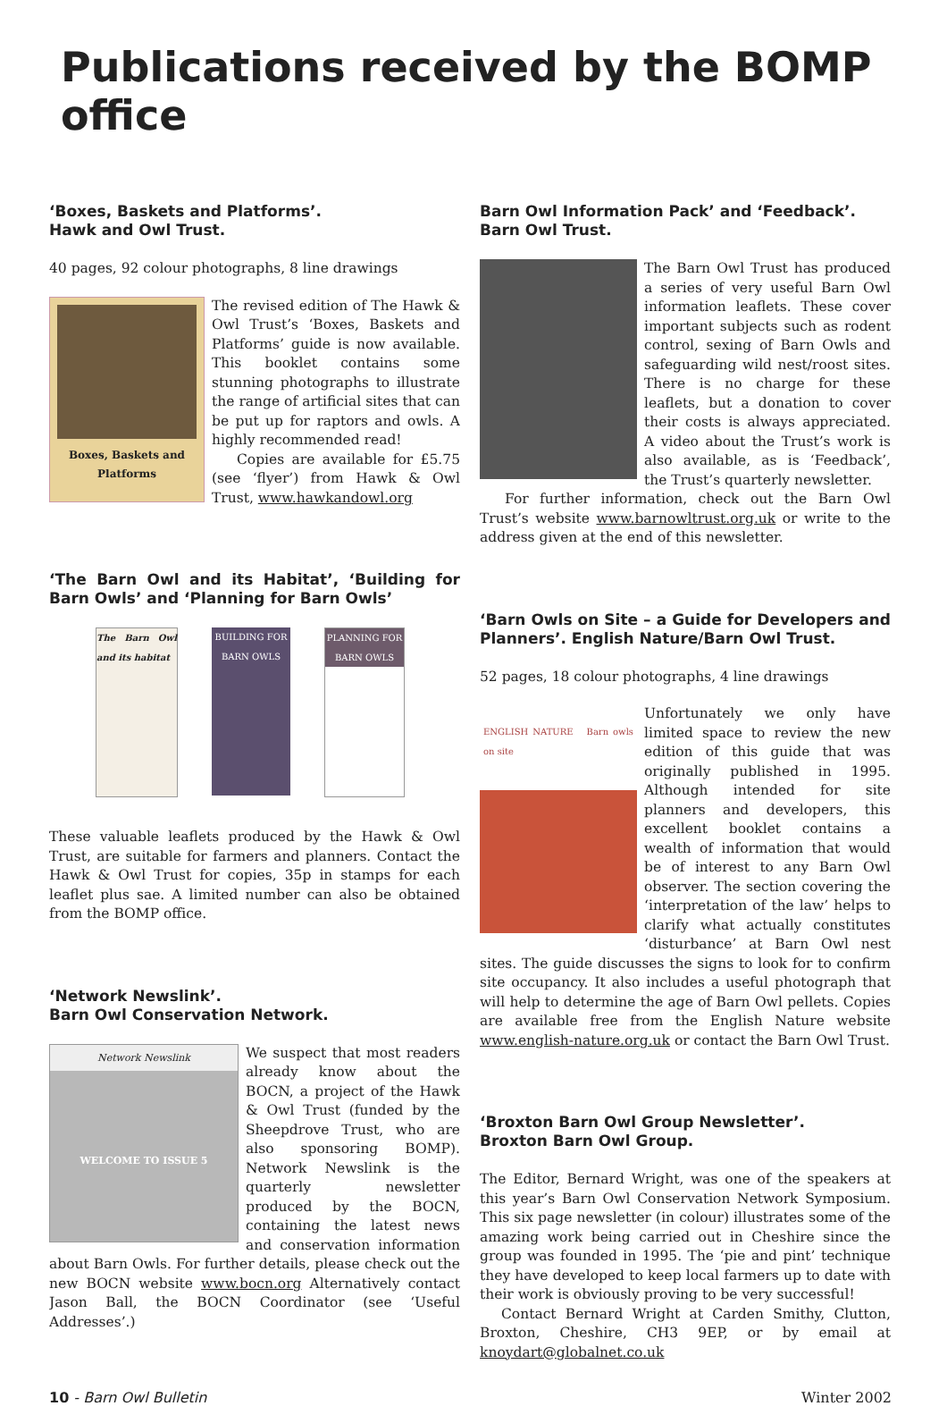Publications received by the BOMP office
‘Boxes, Baskets and Platforms’.
Hawk and Owl Trust.
40 pages, 92 colour photographs, 8 line drawings
Boxes, Baskets and Platforms
The revised edition of The Hawk & Owl Trust’s ‘Boxes, Baskets and Platforms’ guide is now available. This booklet contains some stunning photographs to illustrate the range of artificial sites that can be put up for raptors and owls. A highly recommended read!
Copies are available for £5.75 (see ‘flyer’) from Hawk & Owl Trust, www.hawkandowl.org
‘The Barn Owl and its Habitat’, ‘Building for Barn Owls’ and ‘Planning for Barn Owls’
The Barn Owl and its habitat
BUILDING FOR BARN OWLS
PLANNING FOR BARN OWLS
These valuable leaflets produced by the Hawk & Owl Trust, are suitable for farmers and planners. Contact the Hawk & Owl Trust for copies, 35p in stamps for each leaflet plus sae. A limited number can also be obtained from the BOMP office.
‘Network Newslink’.
Barn Owl Conservation Network.
Network Newslink
WELCOME TO ISSUE 5
We suspect that most readers already know about the BOCN, a project of the Hawk & Owl Trust (funded by the Sheepdrove Trust, who are also sponsoring BOMP). Network Newslink is the quarterly newsletter produced by the BOCN, containing the latest news and conservation information about Barn Owls. For further details, please check out the new BOCN website www.bocn.org Alternatively contact Jason Ball, the BOCN Coordinator (see ‘Useful Addresses’.)
Barn Owl Information Pack’ and ‘Feedback’.
Barn Owl Trust.
The Barn Owl Trust has produced a series of very useful Barn Owl information leaflets. These cover important subjects such as rodent control, sexing of Barn Owls and safeguarding wild nest/roost sites. There is no charge for these leaflets, but a donation to cover their costs is always appreciated. A video about the Trust’s work is also available, as is ‘Feedback’, the Trust’s quarterly newsletter.
For further information, check out the Barn Owl Trust’s website www.barnowltrust.org.uk or write to the address given at the end of this newsletter.
‘Barn Owls on Site – a Guide for Developers and Planners’. English Nature/Barn Owl Trust.
52 pages, 18 colour photographs, 4 line drawings
ENGLISH NATURE Barn owls on site
Unfortunately we only have limited space to review the new edition of this guide that was originally published in 1995. Although intended for site planners and developers, this excellent booklet contains a wealth of information that would be of interest to any Barn Owl observer. The section covering the ‘interpretation of the law’ helps to clarify what actually constitutes ‘disturbance’ at Barn Owl nest sites. The guide discusses the signs to look for to confirm site occupancy. It also includes a useful photograph that will help to determine the age of Barn Owl pellets. Copies are available free from the English Nature website www.english-nature.org.uk or contact the Barn Owl Trust.
‘Broxton Barn Owl Group Newsletter’.
Broxton Barn Owl Group.
The Editor, Bernard Wright, was one of the speakers at this year’s Barn Owl Conservation Network Symposium. This six page newsletter (in colour) illustrates some of the amazing work being carried out in Cheshire since the group was founded in 1995. The ‘pie and pint’ technique they have developed to keep local farmers up to date with their work is obviously proving to be very successful!
Contact Bernard Wright at Carden Smithy, Clutton, Broxton, Cheshire, CH3 9EP, or by email at knoydart@globalnet.co.uk
10 - Barn Owl Bulletin Winter 2002